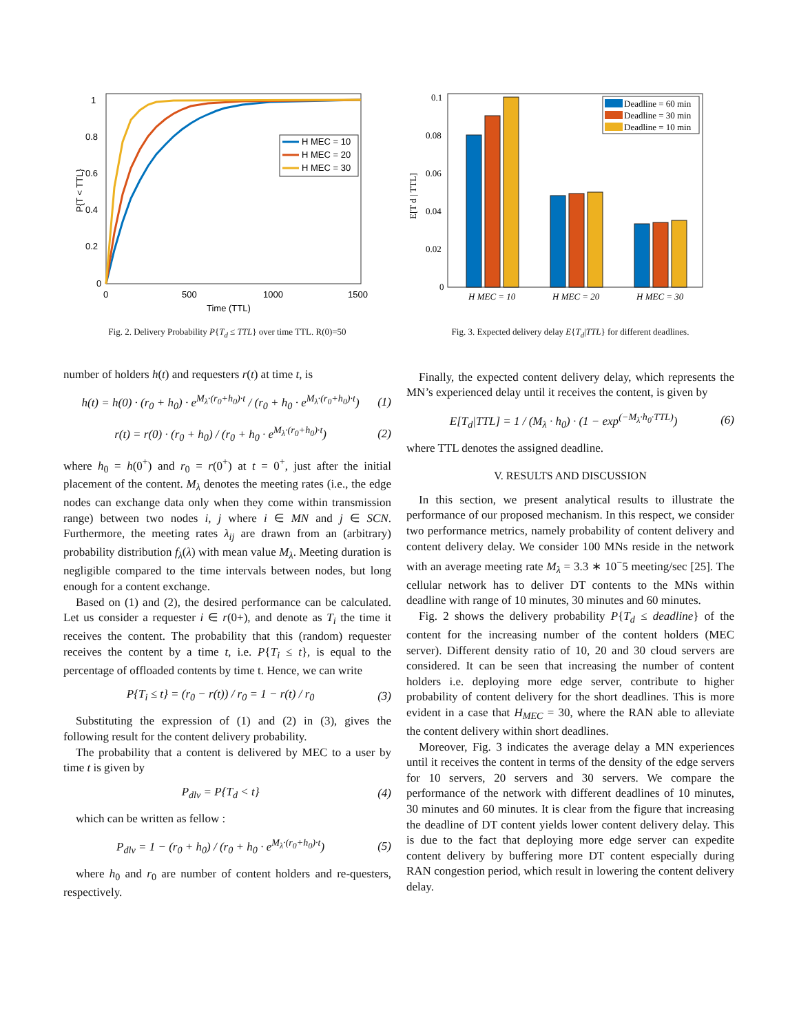1
0.8
0.6
0.4
0.2
0
0
500
1000
1500
Time (TTL)
P{T < TTL}
H MEC = 10
H MEC = 20
H MEC = 30
Fig. 2. Delivery Probability P{T<sub>d</sub> ≤ TTL} over time TTL. R(0)=50
number of holders h(t) and requesters r(t) at time t, is
h(t) = h(0) · (r<sub>0</sub> + h<sub>0</sub>) · e<sup>M<sub>λ</sub>·(r<sub>0</sub>+h<sub>0</sub>)·t</sup> / (r<sub>0</sub> + h<sub>0</sub> · e<sup>M<sub>λ</sub>·(r<sub>0</sub>+h<sub>0</sub>)·t</sup>) (1)
r(t) = r(0) · (r<sub>0</sub> + h<sub>0</sub>) / (r<sub>0</sub> + h<sub>0</sub> · e<sup>M<sub>λ</sub>·(r<sub>0</sub>+h<sub>0</sub>)·t</sup>) (2)
where h<sub>0</sub> = h(0<sup>+</sup>) and r<sub>0</sub> = r(0<sup>+</sup>) at t = 0<sup>+</sup>, just after the initial placement of the content. M<sub>λ</sub> denotes the meeting rates (i.e., the edge nodes can exchange data only when they come within transmission range) between two nodes i, j where i ∈ MN and j ∈ SCN. Furthermore, the meeting rates λ<sub>ij</sub> are drawn from an (arbitrary) probability distribution f<sub>λ</sub>(λ) with mean value M<sub>λ</sub>. Meeting duration is negligible compared to the time intervals between nodes, but long enough for a content exchange.
Based on (1) and (2), the desired performance can be calculated. Let us consider a requester i ∈ r(0+), and denote as T<sub>i</sub> the time it receives the content. The probability that this (random) requester receives the content by a time t, i.e. P{T<sub>i</sub> ≤ t}, is equal to the percentage of offloaded contents by time t. Hence, we can write
P{T<sub>i</sub> ≤ t} = (r<sub>0</sub> − r(t)) / r<sub>0</sub> = 1 − r(t) / r<sub>0</sub> (3)
Substituting the expression of (1) and (2) in (3), gives the following result for the content delivery probability.
The probability that a content is delivered by MEC to a user by time t is given by
P<sub>dlv</sub> = P{T<sub>d</sub> < t} (4)
which can be written as fellow :
P<sub>dlv</sub> = 1 − (r<sub>0</sub> + h<sub>0</sub>) / (r<sub>0</sub> + h<sub>0</sub> · e<sup>M<sub>λ</sub>·(r<sub>0</sub>+h<sub>0</sub>)·t</sup>) (5)
where h<sub>0</sub> and r<sub>0</sub> are number of content holders and re-questers, respectively.
0.1
0.08
0.06
0.04
0.02
0
E[T d | TTL]
H MEC = 10
H MEC = 20
H MEC = 30
Deadline = 60 min
Deadline = 30 min
Deadline = 10 min
Fig. 3. Expected delivery delay E{T<sub>d</sub>|TTL} for different deadlines.
Finally, the expected content delivery delay, which represents the MN’s experienced delay until it receives the content, is given by
E[T<sub>d</sub>|TTL] = 1 / (M<sub>λ</sub> · h<sub>0</sub>) · (1 − exp<sup>(−M<sub>λ</sub>·h<sub>0</sub>·TTL)</sup>) (6)
where TTL denotes the assigned deadline.
V. RESULTS AND DISCUSSION
In this section, we present analytical results to illustrate the performance of our proposed mechanism. In this respect, we consider two performance metrics, namely probability of content delivery and content delivery delay. We consider 100 MNs reside in the network with an average meeting rate M<sub>λ</sub> = 3.3 ∗ 10<sup>−</sup>5 meeting/sec [25]. The cellular network has to deliver DT contents to the MNs within deadline with range of 10 minutes, 30 minutes and 60 minutes.
Fig. 2 shows the delivery probability P{T<sub>d</sub> ≤ deadline} of the content for the increasing number of the content holders (MEC server). Different density ratio of 10, 20 and 30 cloud servers are considered. It can be seen that increasing the number of content holders i.e. deploying more edge server, contribute to higher probability of content delivery for the short deadlines. This is more evident in a case that H<sub>MEC</sub> = 30, where the RAN able to alleviate the content delivery within short deadlines.
Moreover, Fig. 3 indicates the average delay a MN experiences until it receives the content in terms of the density of the edge servers for 10 servers, 20 servers and 30 servers. We compare the performance of the network with different deadlines of 10 minutes, 30 minutes and 60 minutes. It is clear from the figure that increasing the deadline of DT content yields lower content delivery delay. This is due to the fact that deploying more edge server can expedite content delivery by buffering more DT content especially during RAN congestion period, which result in lowering the content delivery delay.